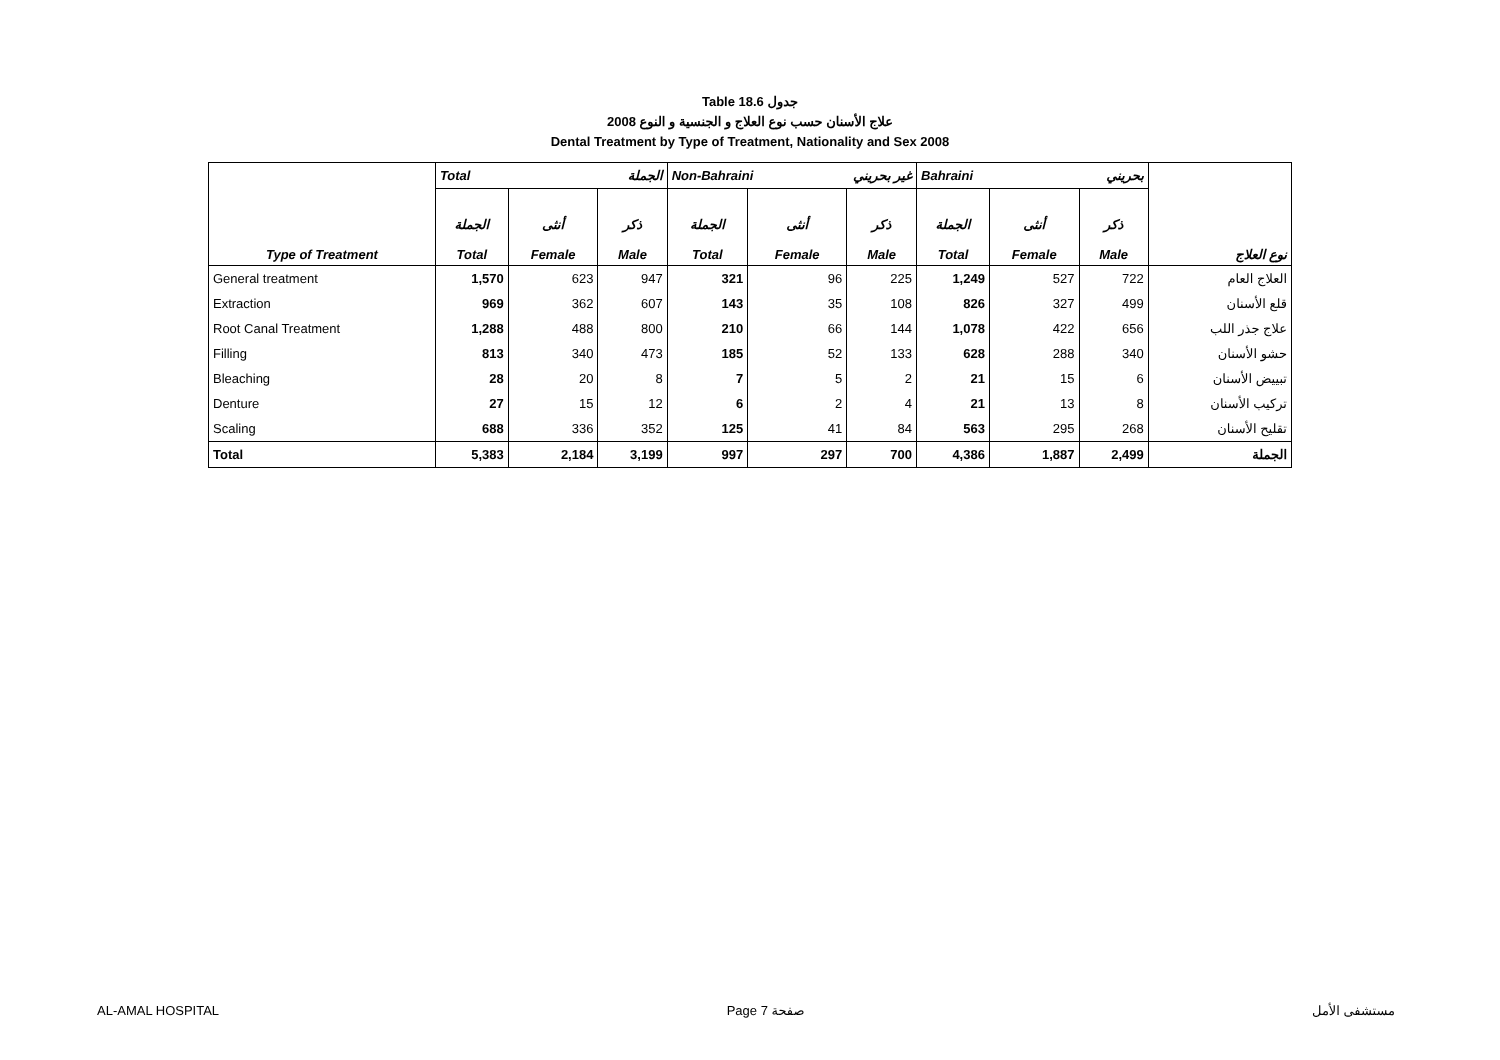Table 18.6 جدول
2008 علاج الأسنان حسب نوع العلاج و الجنسية و النوع
Dental Treatment by Type of Treatment, Nationality and Sex 2008
| | Total الجملة | | | Non-Bahraini غير بحريني | | | Bahraini بحريني | | | |
| Type of Treatment | الجملة Total | أنثى Female | ذكر Male | الجملة Total | أنثى Female | ذكر Male | الجملة Total | أنثى Female | ذكر Male | نوع العلاج |
| General treatment | 1,570 | 623 | 947 | 321 | 96 | 225 | 1,249 | 527 | 722 | العلاج العام |
| Extraction | 969 | 362 | 607 | 143 | 35 | 108 | 826 | 327 | 499 | قلع الأسنان |
| Root Canal Treatment | 1,288 | 488 | 800 | 210 | 66 | 144 | 1,078 | 422 | 656 | علاج جذر اللب |
| Filling | 813 | 340 | 473 | 185 | 52 | 133 | 628 | 288 | 340 | حشو الأسنان |
| Bleaching | 28 | 20 | 8 | 7 | 5 | 2 | 21 | 15 | 6 | تبييض الأسنان |
| Denture | 27 | 15 | 12 | 6 | 2 | 4 | 21 | 13 | 8 | تركيب الأسنان |
| Scaling | 688 | 336 | 352 | 125 | 41 | 84 | 563 | 295 | 268 | تقليح الأسنان |
| Total | 5,383 | 2,184 | 3,199 | 997 | 297 | 700 | 4,386 | 1,887 | 2,499 | الجملة |
AL-AMAL HOSPITAL Page 7 صفحة مستشفى الأمل